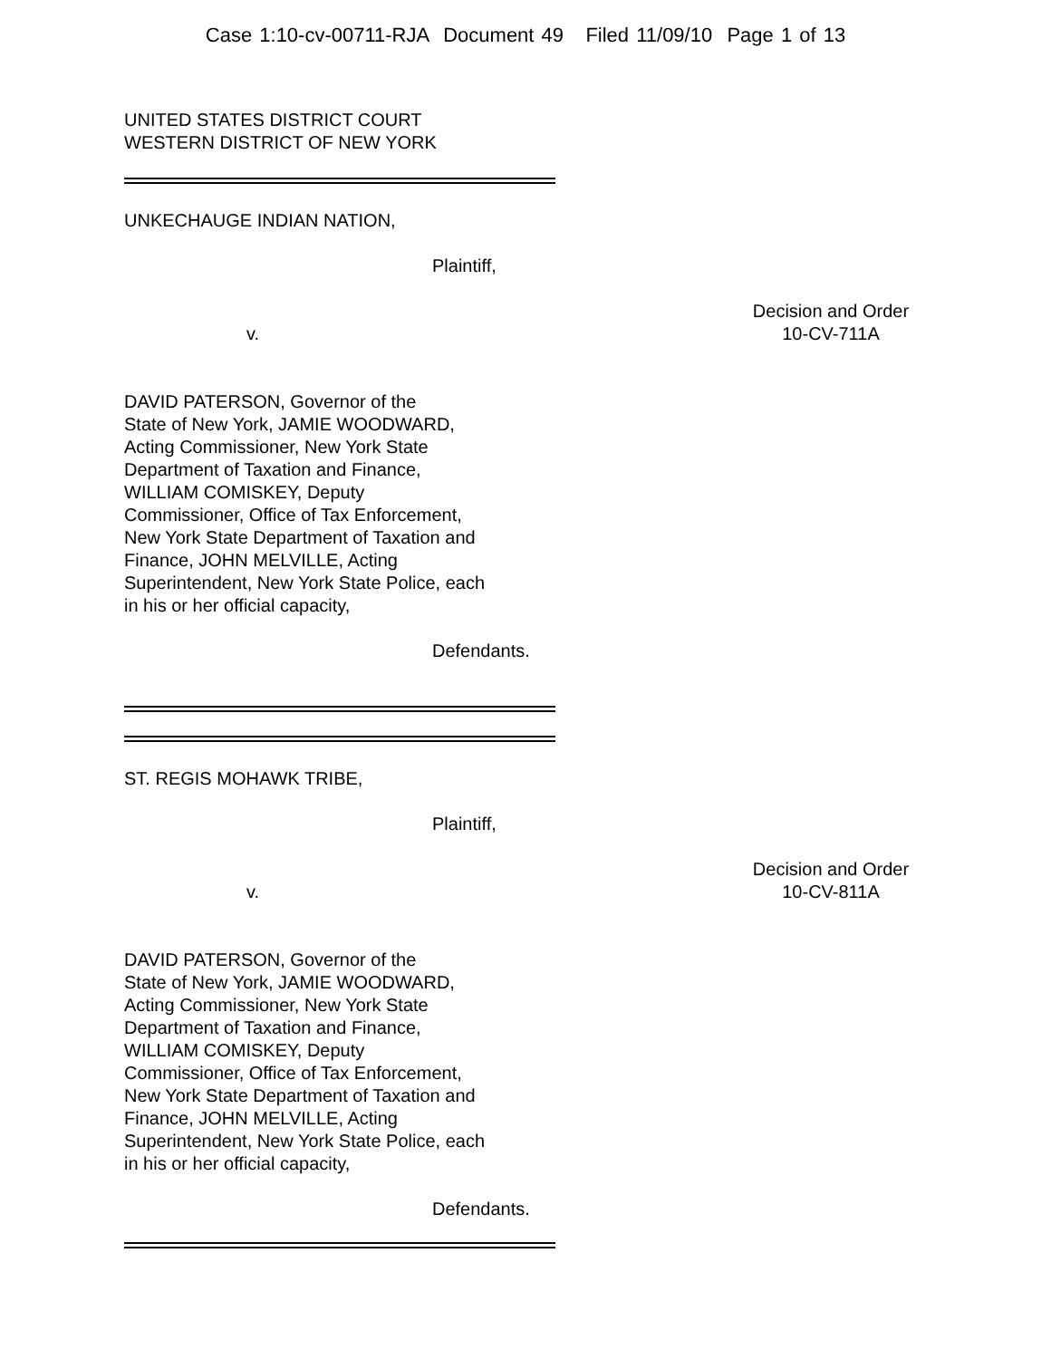Case 1:10-cv-00711-RJA Document 49 Filed 11/09/10 Page 1 of 13
UNITED STATES DISTRICT COURT
WESTERN DISTRICT OF NEW YORK
UNKECHAUGE INDIAN NATION,
Plaintiff,
v.
Decision and Order
10-CV-711A
DAVID PATERSON, Governor of the
State of New York, JAMIE WOODWARD,
Acting Commissioner, New York State
Department of Taxation and Finance,
WILLIAM COMISKEY, Deputy
Commissioner, Office of Tax Enforcement,
New York State Department of Taxation and
Finance, JOHN MELVILLE, Acting
Superintendent, New York State Police, each
in his or her official capacity,
Defendants.
ST. REGIS MOHAWK TRIBE,
Plaintiff,
v.
Decision and Order
10-CV-811A
DAVID PATERSON, Governor of the
State of New York, JAMIE WOODWARD,
Acting Commissioner, New York State
Department of Taxation and Finance,
WILLIAM COMISKEY, Deputy
Commissioner, Office of Tax Enforcement,
New York State Department of Taxation and
Finance, JOHN MELVILLE, Acting
Superintendent, New York State Police, each
in his or her official capacity,
Defendants.